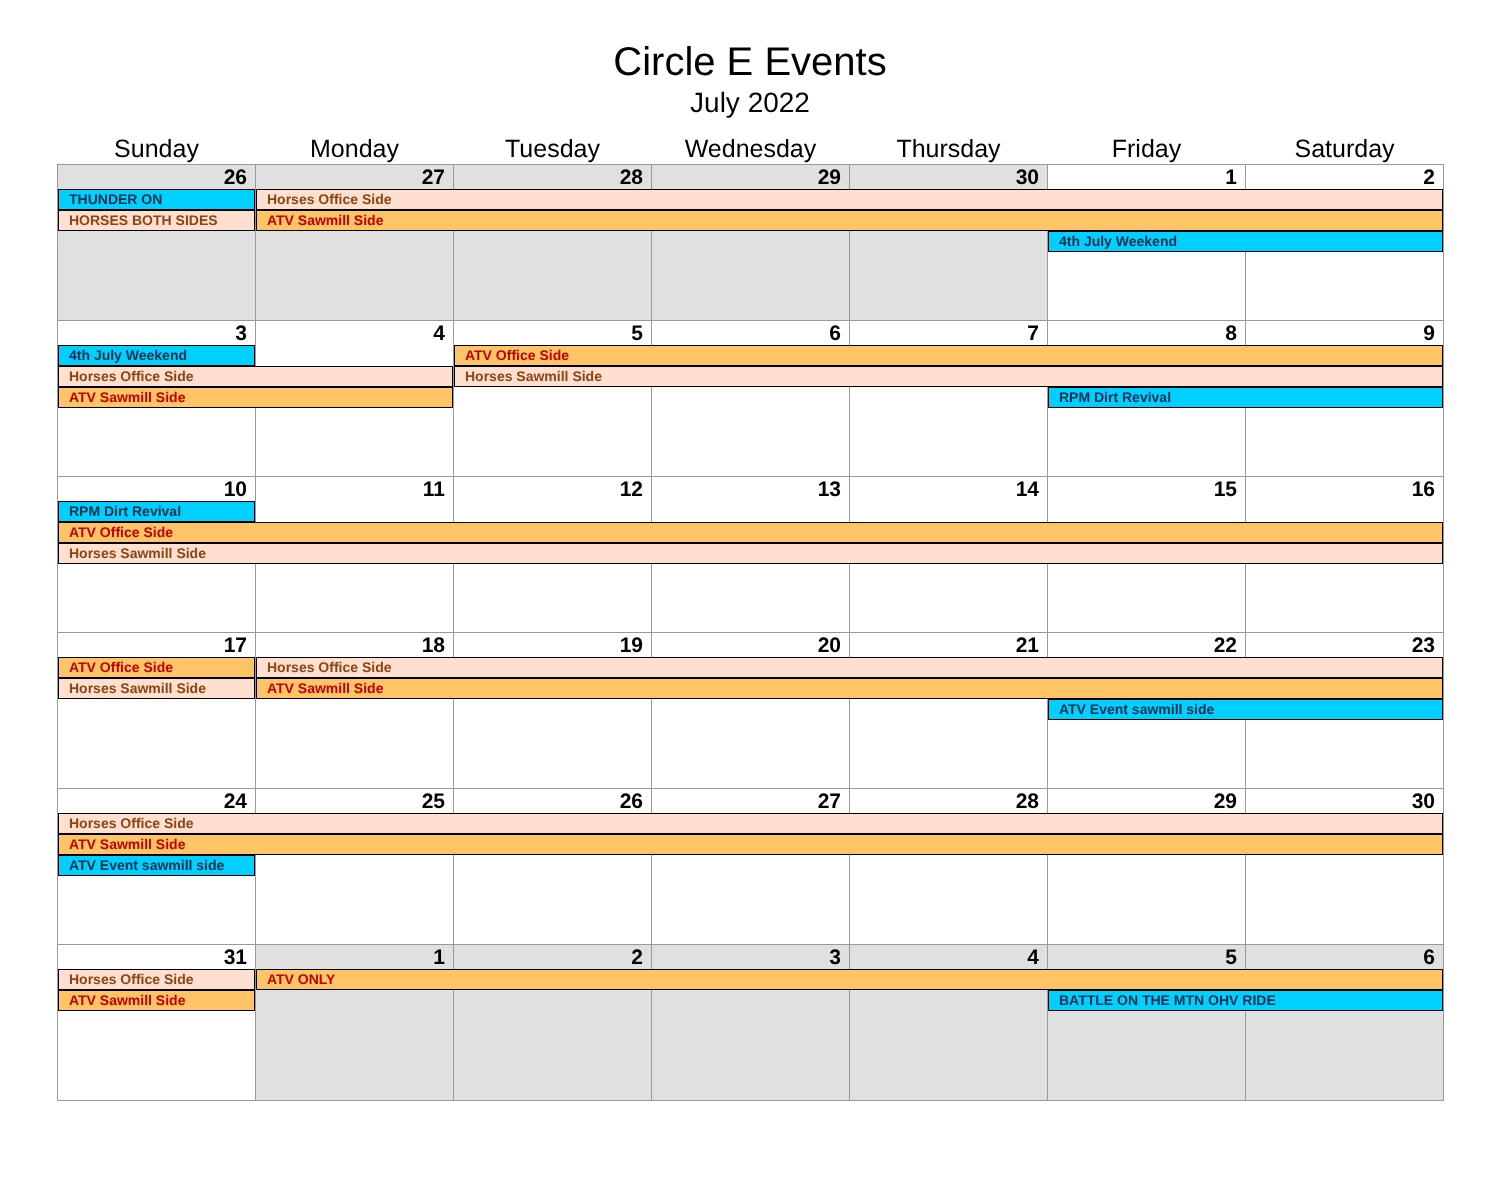Circle E Events
July 2022
| Sunday | Monday | Tuesday | Wednesday | Thursday | Friday | Saturday |
| --- | --- | --- | --- | --- | --- | --- |
| 26 | 27 | 28 | 29 | 30 | 1 | 2 |
| THUNDER ON | Horses Office Side | | | | | |
| HORSES BOTH SIDES | ATV Sawmill Side | | | | | |
| | | | | | 4th July Weekend | |
| 3 | 4 | 5 | 6 | 7 | 8 | 9 |
| 4th July Weekend | | ATV Office Side | | | | |
| Horses Office Side | | Horses Sawmill Side | | | | |
| ATV Sawmill Side | | | | | RPM Dirt Revival | |
| 10 | 11 | 12 | 13 | 14 | 15 | 16 |
| RPM Dirt Revival | | | | | | |
| ATV Office Side | | | | | | |
| Horses Sawmill Side | | | | | | |
| 17 | 18 | 19 | 20 | 21 | 22 | 23 |
| ATV Office Side | Horses Office Side | | | | | |
| Horses Sawmill Side | ATV Sawmill Side | | | | | |
| | | | | | ATV Event sawmill side | |
| 24 | 25 | 26 | 27 | 28 | 29 | 30 |
| Horses Office Side | | | | | | |
| ATV Sawmill Side | | | | | | |
| ATV Event sawmill side | | | | | | |
| 31 | 1 | 2 | 3 | 4 | 5 | 6 |
| Horses Office Side | ATV ONLY | | | | | |
| ATV Sawmill Side | | | | | BATTLE ON THE MTN OHV RIDE | |